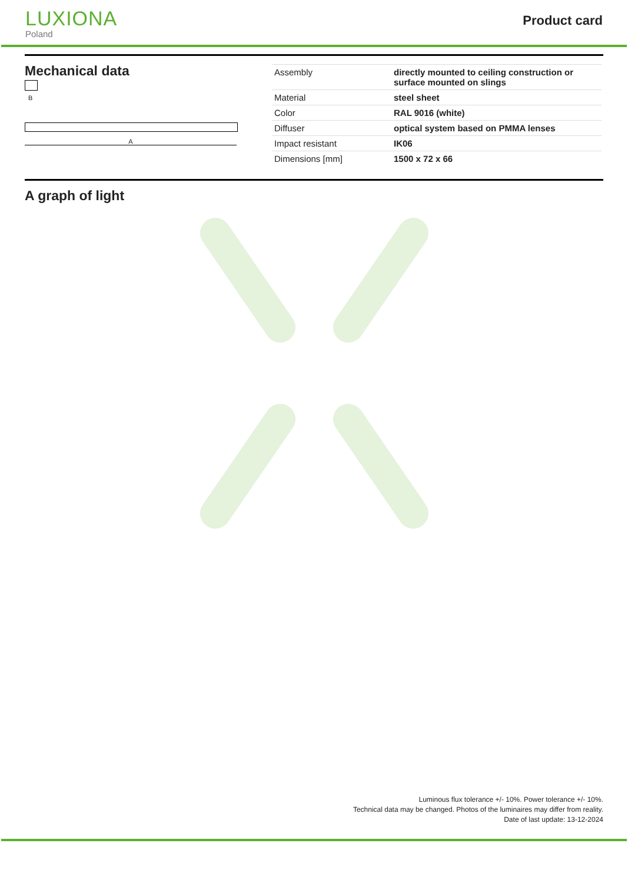LUXIONA
Poland
Product card
Mechanical data
B
A
| Assembly | directly mounted to ceiling construction or surface mounted on slings |
| Material | steel sheet |
| Color | RAL 9016 (white) |
| Diffuser | optical system based on PMMA lenses |
| Impact resistant | IK06 |
| Dimensions [mm] | 1500 x 72 x 66 |
A graph of light
Luminous flux tolerance +/- 10%. Power tolerance +/- 10%.
Technical data may be changed. Photos of the luminaires may differ from reality.
Date of last update: 13-12-2024